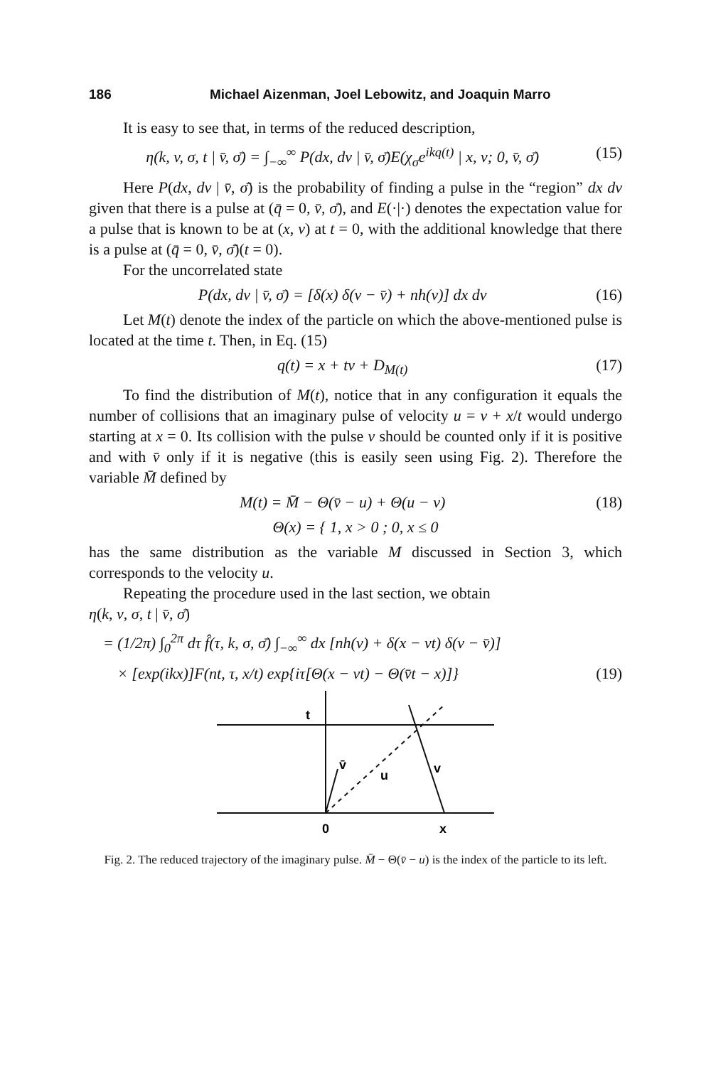186 Michael Aizenman, Joel Lebowitz, and Joaquin Marro
It is easy to see that, in terms of the reduced description,
η(k, v, σ, t | v̄, σ̄) = ∫<sub>−∞</sub><sup>∞</sup> P(dx, dv | v̄, σ̄)E(χ<sub>σ</sub>e<sup>ikq(t)</sup> | x, v; 0, v̄, σ̄) (15)
Here P(dx, dv | v̄, σ̄) is the probability of finding a pulse in the “region” dx dv given that there is a pulse at (q̄ = 0, v̄, σ̄), and E(·|·) denotes the expectation value for a pulse that is known to be at (x, v) at t = 0, with the additional knowledge that there is a pulse at (q̄ = 0, v̄, σ̄)(t = 0).
For the uncorrelated state
P(dx, dv | v̄, σ̄) = [δ(x) δ(v − v̄) + nh(v)] dx dv (16)
Let M(t) denote the index of the particle on which the above-mentioned pulse is located at the time t. Then, in Eq. (15)
q(t) = x + tv + D<sub>M(t)</sub> (17)
To find the distribution of M(t), notice that in any configuration it equals the number of collisions that an imaginary pulse of velocity u = v + x/t would undergo starting at x = 0. Its collision with the pulse v should be counted only if it is positive and with v̄ only if it is negative (this is easily seen using Fig. 2). Therefore the variable M̄ defined by
M(t) = M̄ − Θ(v̄ − u) + Θ(u − v) (18)
Θ(x) = { 1, x > 0 ; 0, x ≤ 0
has the same distribution as the variable M discussed in Section 3, which corresponds to the velocity u.
Repeating the procedure used in the last section, we obtain
η(k, v, σ, t | v̄, σ̄)
= (1/2π) ∫<sub>0</sub><sup>2π</sup> dτ f̂(τ, k, σ, σ̄) ∫<sub>−∞</sub><sup>∞</sup> dx [nh(v) + δ(x − vt) δ(v − v̄)]
× [exp(ikx)]F(nt, τ, x/t) exp{iτ[Θ(x − vt) − Θ(v̄t − x)]} (19)
t
v̄
u
v
0
x
Fig. 2. The reduced trajectory of the imaginary pulse. M̄ − Θ(v̄ − u) is the index of the particle to its left.